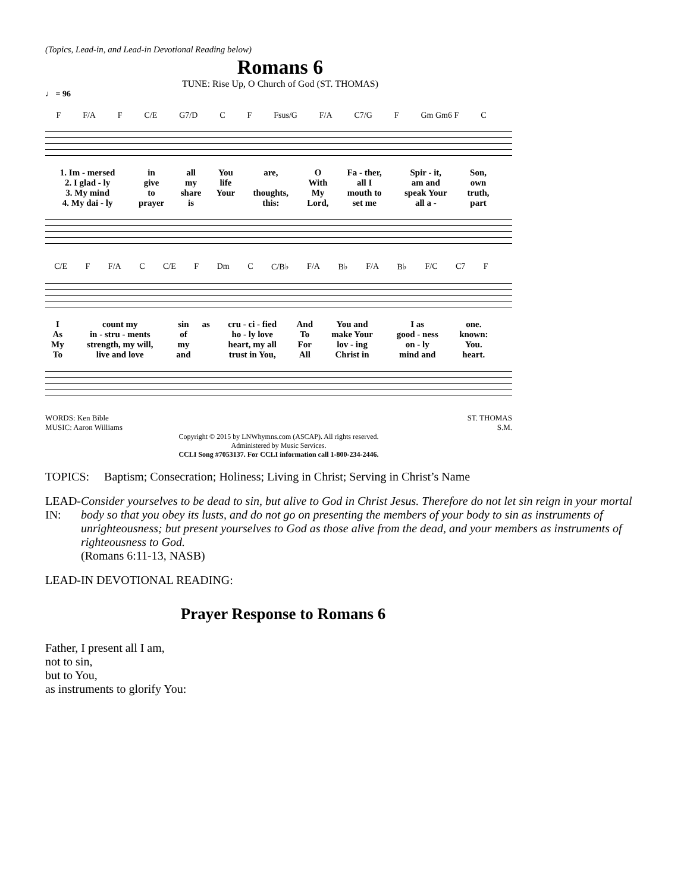(Topics, Lead-in, and Lead-in Devotional Reading below)
Romans 6
TUNE: Rise Up, O Church of God (ST. THOMAS)
♩ = 96
F F/A F C/E G7/D C F Fsus/G F/A C7/G F Gm Gm6 F C
| 1. Im - mersed | in | all | You | are, | O | Fa - ther, | Spir - it, | Son, |
| 2. I glad - ly | give | my | life | | With | all I | am and | own |
| 3. My mind | to | share | Your | thoughts, | My | mouth to | speak Your | truth, |
| 4. My dai - ly | prayer | is | | this: | Lord, | set me | all a - | part |
C/E F F/A C C/E F Dm C C/B♭ F/A B♭ F/A B♭ F/C C7 F
| I | count my | sin | as | cru - ci - fied | And | You and | I as | one. |
| As | in - stru - ments | of | | ho - ly love | To | make Your | good - ness | known: |
| My | strength, my will, | my | | heart, my all | For | lov - ing | on - ly | You. |
| To | live and love | and | | trust in You, | All | Christ in | mind and | heart. |
WORDS: Ken Bible
MUSIC: Aaron Williams
ST. THOMAS
S.M.
Copyright © 2015 by LNWhymns.com (ASCAP). All rights reserved.
Administered by Music Services.
CCLI Song #7053137. For CCLI information call 1-800-234-2446.
TOPICS: Baptism; Consecration; Holiness; Living in Christ; Serving in Christ’s Name
LEAD-IN: Consider yourselves to be dead to sin, but alive to God in Christ Jesus. Therefore do not let sin reign in your mortal body so that you obey its lusts, and do not go on presenting the members of your body to sin as instruments of unrighteousness; but present yourselves to God as those alive from the dead, and your members as instruments of righteousness to God.
(Romans 6:11-13, NASB)
LEAD-IN DEVOTIONAL READING:
Prayer Response to Romans 6
Father, I present all I am,
not to sin,
but to You,
as instruments to glorify You: